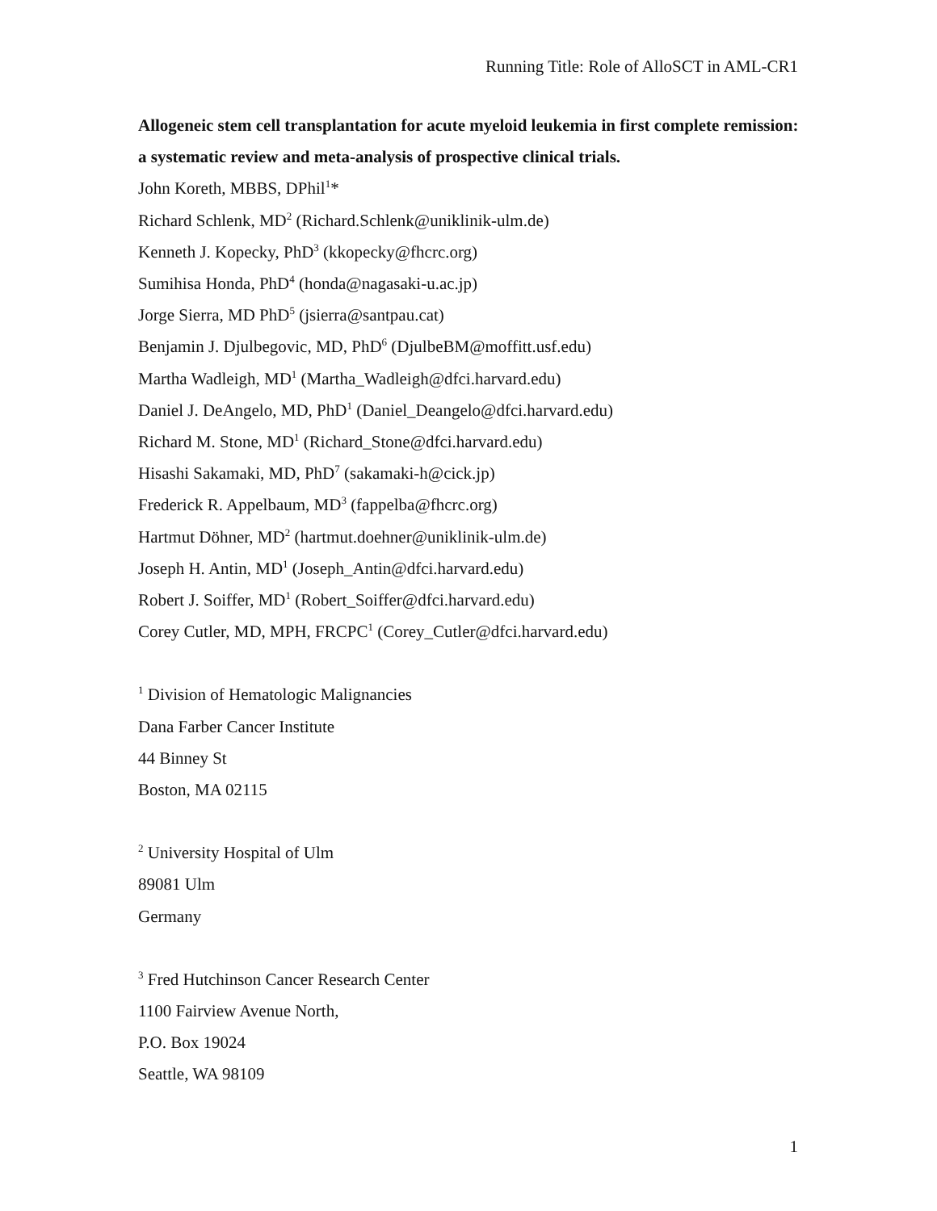Running Title: Role of AlloSCT in AML-CR1
Allogeneic stem cell transplantation for acute myeloid leukemia in first complete remission: a systematic review and meta-analysis of prospective clinical trials.
John Koreth, MBBS, DPhil<sup>1</sup>*
Richard Schlenk, MD<sup>2</sup> (Richard.Schlenk@uniklinik-ulm.de)
Kenneth J. Kopecky, PhD<sup>3</sup> (kkopecky@fhcrc.org)
Sumihisa Honda, PhD<sup>4</sup> (honda@nagasaki-u.ac.jp)
Jorge Sierra, MD PhD<sup>5</sup> (jsierra@santpau.cat)
Benjamin J. Djulbegovic, MD, PhD<sup>6</sup> (DjulbeBM@moffitt.usf.edu)
Martha Wadleigh, MD<sup>1</sup> (Martha_Wadleigh@dfci.harvard.edu)
Daniel J. DeAngelo, MD, PhD<sup>1</sup> (Daniel_Deangelo@dfci.harvard.edu)
Richard M. Stone, MD<sup>1</sup> (Richard_Stone@dfci.harvard.edu)
Hisashi Sakamaki, MD, PhD<sup>7</sup> (sakamaki-h@cick.jp)
Frederick R. Appelbaum, MD<sup>3</sup> (fappelba@fhcrc.org)
Hartmut Döhner, MD<sup>2</sup> (hartmut.doehner@uniklinik-ulm.de)
Joseph H. Antin, MD<sup>1</sup> (Joseph_Antin@dfci.harvard.edu)
Robert J. Soiffer, MD<sup>1</sup> (Robert_Soiffer@dfci.harvard.edu)
Corey Cutler, MD, MPH, FRCPC<sup>1</sup> (Corey_Cutler@dfci.harvard.edu)
<sup>1</sup> Division of Hematologic Malignancies
Dana Farber Cancer Institute
44 Binney St
Boston, MA 02115
<sup>2</sup> University Hospital of Ulm
89081 Ulm
Germany
<sup>3</sup> Fred Hutchinson Cancer Research Center
1100 Fairview Avenue North,
P.O. Box 19024
Seattle, WA 98109
1